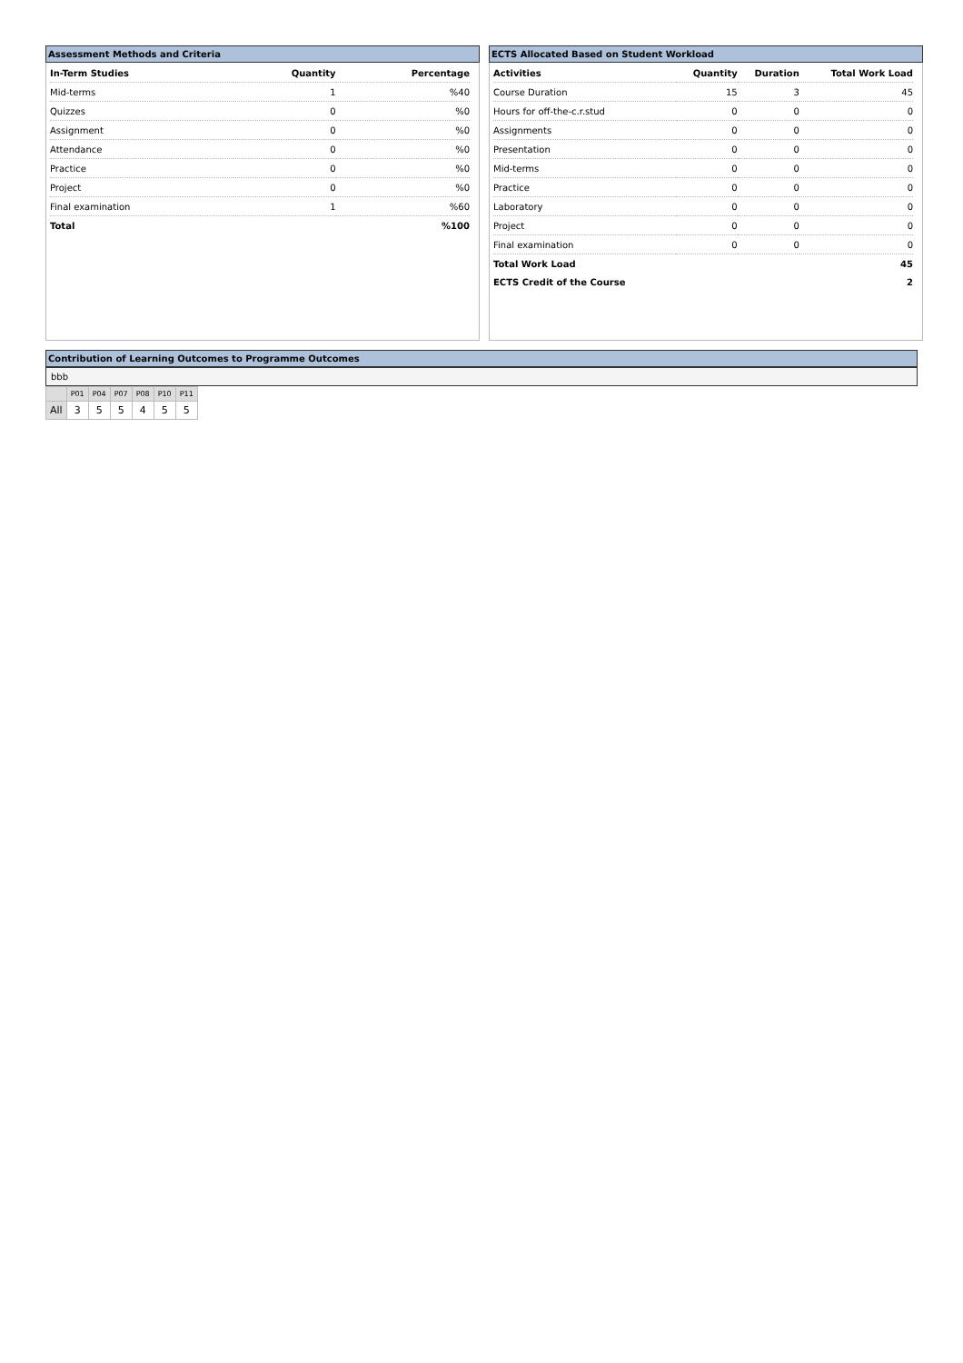Assessment Methods and Criteria
| In-Term Studies | Quantity | Percentage |
| --- | --- | --- |
| Mid-terms | 1 | %40 |
| Quizzes | 0 | %0 |
| Assignment | 0 | %0 |
| Attendance | 0 | %0 |
| Practice | 0 | %0 |
| Project | 0 | %0 |
| Final examination | 1 | %60 |
| Total | | %100 |
ECTS Allocated Based on Student Workload
| Activities | Quantity | Duration | Total Work Load |
| --- | --- | --- | --- |
| Course Duration | 15 | 3 | 45 |
| Hours for off-the-c.r.stud | 0 | 0 | 0 |
| Assignments | 0 | 0 | 0 |
| Presentation | 0 | 0 | 0 |
| Mid-terms | 0 | 0 | 0 |
| Practice | 0 | 0 | 0 |
| Laboratory | 0 | 0 | 0 |
| Project | 0 | 0 | 0 |
| Final examination | 0 | 0 | 0 |
| Total Work Load | | | 45 |
| ECTS Credit of the Course | | | 2 |
Contribution of Learning Outcomes to Programme Outcomes
bbb
| | P01 | P04 | P07 | P08 | P10 | P11 |
| All | 3 | 5 | 5 | 4 | 5 | 5 |